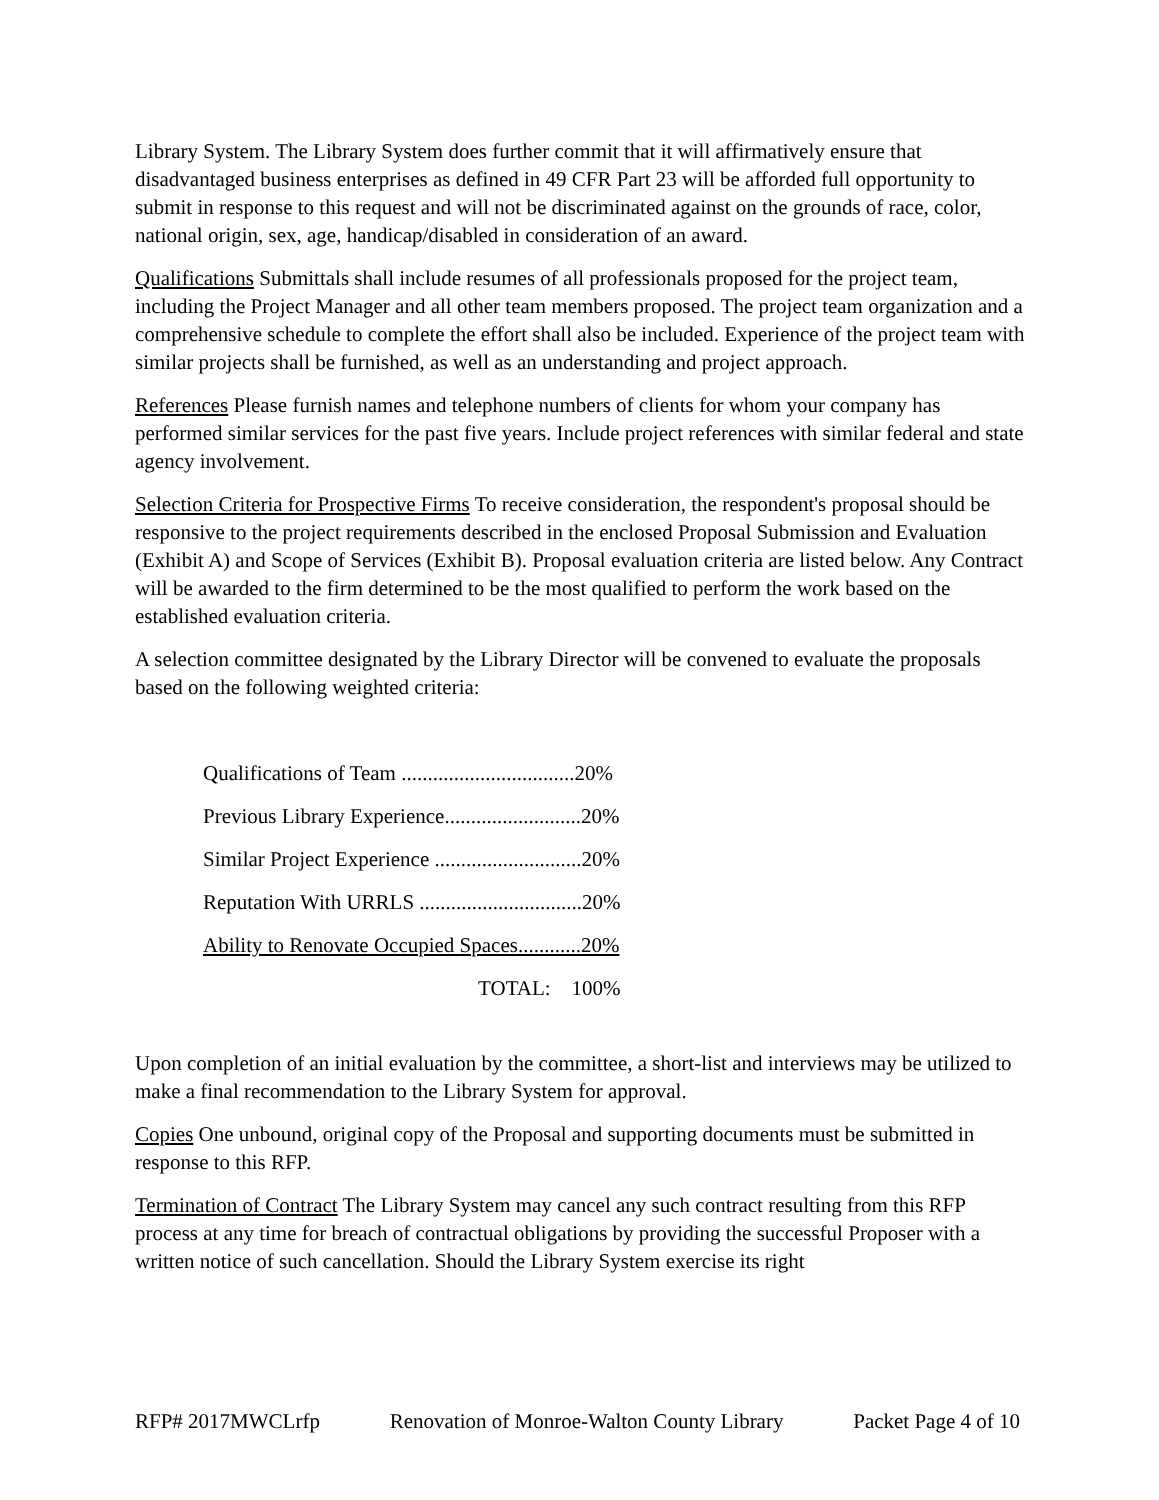Library System. The Library System does further commit that it will affirmatively ensure that disadvantaged business enterprises as defined in 49 CFR Part 23 will be afforded full opportunity to submit in response to this request and will not be discriminated against on the grounds of race, color, national origin, sex, age, handicap/disabled in consideration of an award.
Qualifications Submittals shall include resumes of all professionals proposed for the project team, including the Project Manager and all other team members proposed. The project team organization and a comprehensive schedule to complete the effort shall also be included. Experience of the project team with similar projects shall be furnished, as well as an understanding and project approach.
References Please furnish names and telephone numbers of clients for whom your company has performed similar services for the past five years. Include project references with similar federal and state agency involvement.
Selection Criteria for Prospective Firms To receive consideration, the respondent's proposal should be responsive to the project requirements described in the enclosed Proposal Submission and Evaluation (Exhibit A) and Scope of Services (Exhibit B). Proposal evaluation criteria are listed below. Any Contract will be awarded to the firm determined to be the most qualified to perform the work based on the established evaluation criteria.
A selection committee designated by the Library Director will be convened to evaluate the proposals based on the following weighted criteria:
| Qualifications of Team .................................20% |
| Previous Library Experience..........................20% |
| Similar Project Experience ............................20% |
| Reputation With URRLS ...............................20% |
| Ability to Renovate Occupied Spaces............20% |
| TOTAL: 100% |
Upon completion of an initial evaluation by the committee, a short-list and interviews may be utilized to make a final recommendation to the Library System for approval.
Copies One unbound, original copy of the Proposal and supporting documents must be submitted in response to this RFP.
Termination of Contract The Library System may cancel any such contract resulting from this RFP process at any time for breach of contractual obligations by providing the successful Proposer with a written notice of such cancellation. Should the Library System exercise its right
RFP# 2017MWCLrfp Renovation of Monroe-Walton County Library Packet Page 4 of 10